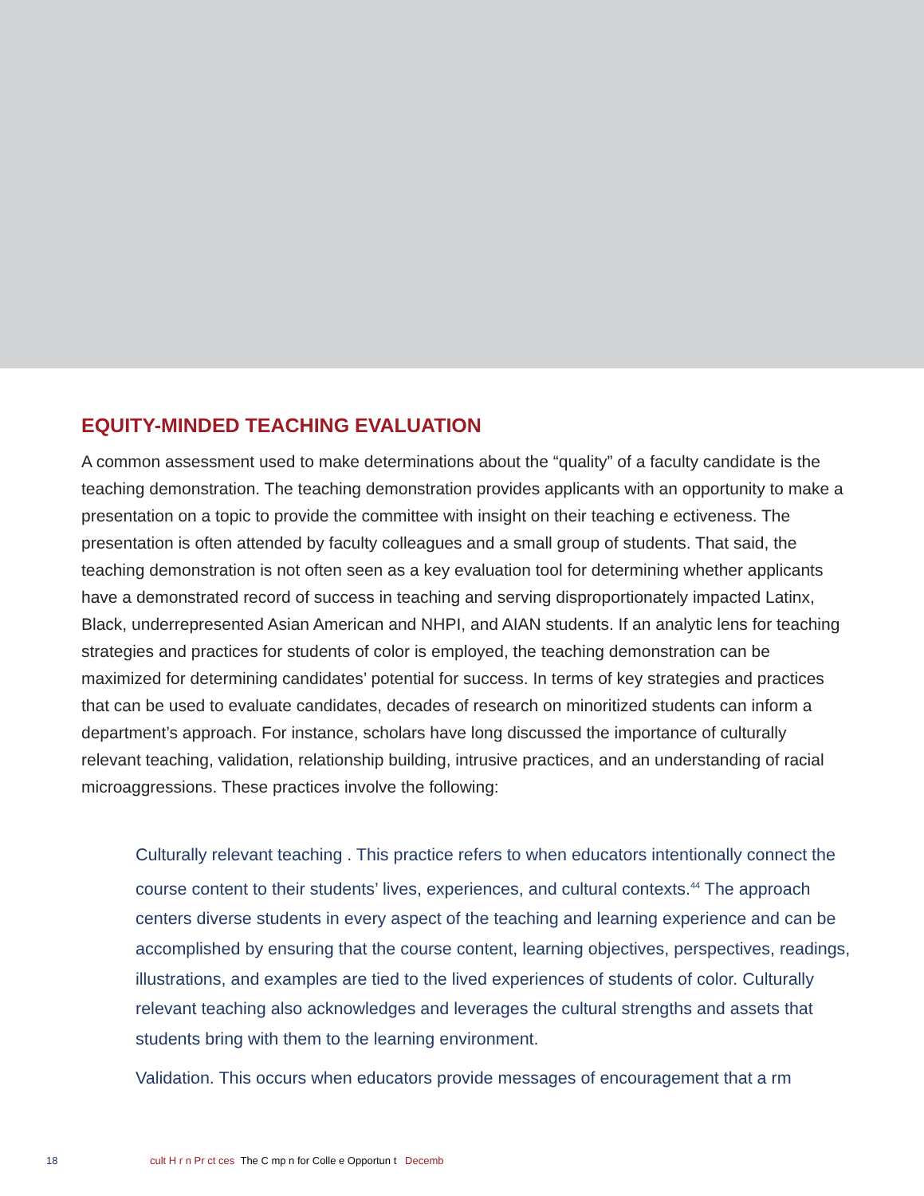EQUITY-MINDED TEACHING EVALUATION
A common assessment used to make determinations about the “quality” of a faculty candidate is the teaching demonstration. The teaching demonstration provides applicants with an opportunity to make a presentation on a topic to provide the committee with insight on their teaching e ectiveness. The presentation is often attended by faculty colleagues and a small group of students. That said, the teaching demonstration is not often seen as a key evaluation tool for determining whether applicants have a demonstrated record of success in teaching and serving disproportionately impacted Latinx, Black, underrepresented Asian American and NHPI, and AIAN students. If an analytic lens for teaching strategies and practices for students of color is employed, the teaching demonstration can be maximized for determining candidates’ potential for success. In terms of key strategies and practices that can be used to evaluate candidates, decades of research on minoritized students can inform a department’s approach. For instance, scholars have long discussed the importance of culturally relevant teaching, validation, relationship building, intrusive practices, and an understanding of racial microaggressions. These practices involve the following:
Culturally relevant teaching . This practice refers to when educators intentionally connect the course content to their students’ lives, experiences, and cultural contexts.<sup>44</sup> The approach centers diverse students in every aspect of the teaching and learning experience and can be accomplished by ensuring that the course content, learning objectives, perspectives, readings, illustrations, and examples are tied to the lived experiences of students of color. Culturally relevant teaching also acknowledges and leverages the cultural strengths and assets that students bring with them to the learning environment.
Validation. This occurs when educators provide messages of encouragement that a rm
18 cult H r n Pr ct ces The C mp n for Colle e Opportun t Decemb